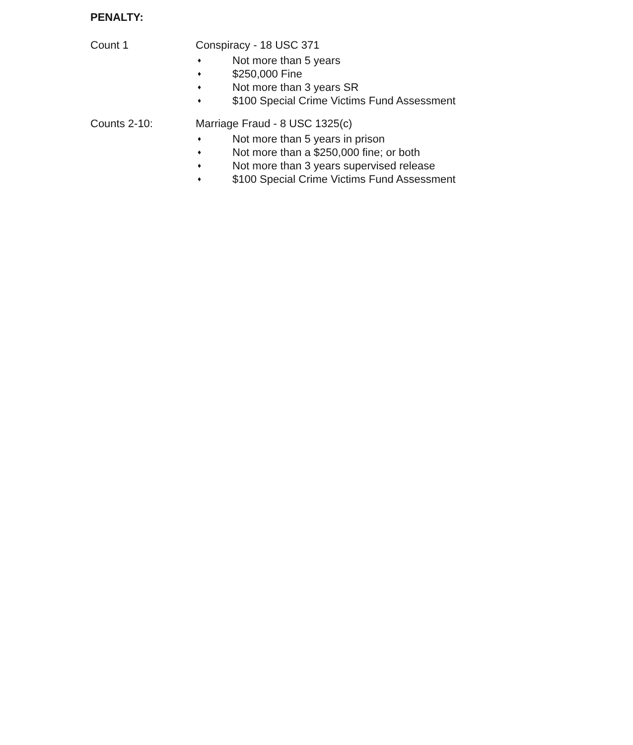PENALTY:
Count 1 Conspiracy - 18 USC 371
♦ Not more than 5 years
♦ $250,000 Fine
♦ Not more than 3 years SR
♦ $100 Special Crime Victims Fund Assessment
Counts 2-10: Marriage Fraud - 8 USC 1325(c)
♦ Not more than 5 years in prison
♦ Not more than a $250,000 fine; or both
♦ Not more than 3 years supervised release
♦ $100 Special Crime Victims Fund Assessment